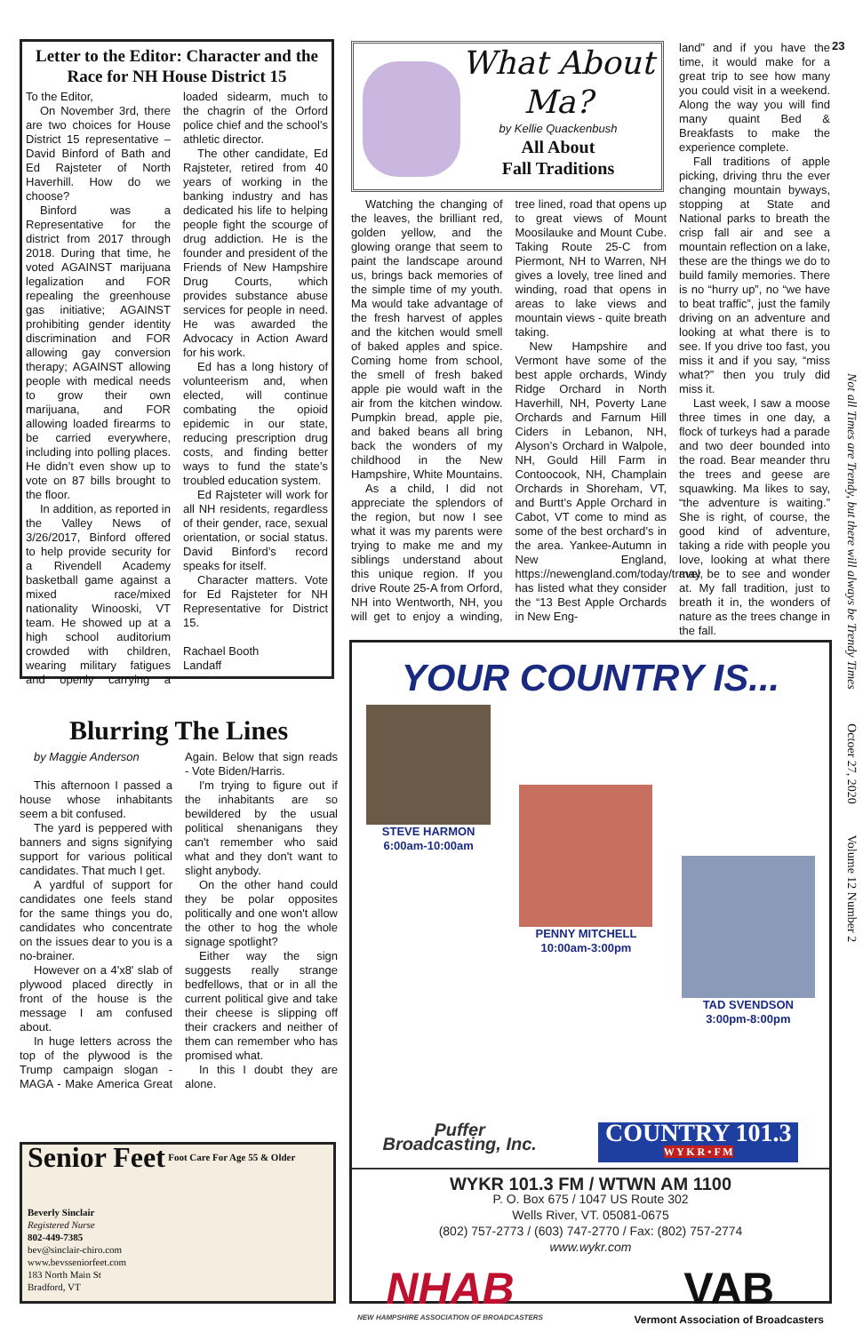Letter to the Editor: Character and the Race for NH House District 15
To the Editor,
On November 3rd, there are two choices for House District 15 representative – David Binford of Bath and Ed Rajsteter of North Haverhill. How do we choose?
Binford was a Representative for the district from 2017 through 2018. During that time, he voted AGAINST marijuana legalization and FOR repealing the greenhouse gas initiative; AGAINST prohibiting gender identity discrimination and FOR allowing gay conversion therapy; AGAINST allowing people with medical needs to grow their own marijuana, and FOR allowing loaded firearms to be carried everywhere, including into polling places. He didn’t even show up to vote on 87 bills brought to the floor.
In addition, as reported in the Valley News of 3/26/2017, Binford offered to help provide security for a Rivendell Academy basketball game against a mixed race/mixed nationality Winooski, VT team. He showed up at a high school auditorium crowded with children, wearing military fatigues and openly carrying a loaded sidearm, much to the chagrin of the Orford police chief and the school’s athletic director.
The other candidate, Ed Rajsteter, retired from 40 years of working in the banking industry and has dedicated his life to helping people fight the scourge of drug addiction. He is the founder and president of the Friends of New Hampshire Drug Courts, which provides substance abuse services for people in need. He was awarded the Advocacy in Action Award for his work.
Ed has a long history of volunteerism and, when elected, will continue combating the opioid epidemic in our state, reducing prescription drug costs, and finding better ways to fund the state’s troubled education system.
Ed Rajsteter will work for all NH residents, regardless of their gender, race, sexual orientation, or social status. David Binford’s record speaks for itself.
Character matters. Vote for Ed Rajsteter for NH Representative for District 15.
Rachael Booth
Landaff
What About Ma?
by Kellie Quackenbush
All About
Fall Traditions
Watching the changing of the leaves, the brilliant red, golden yellow, and the glowing orange that seem to paint the landscape around us, brings back memories of the simple time of my youth. Ma would take advantage of the fresh harvest of apples and the kitchen would smell of baked apples and spice. Coming home from school, the smell of fresh baked apple pie would waft in the air from the kitchen window. Pumpkin bread, apple pie, and baked beans all bring back the wonders of my childhood in the New Hampshire, White Mountains.
As a child, I did not appreciate the splendors of the region, but now I see what it was my parents were trying to make me and my siblings understand about this unique region. If you drive Route 25-A from Orford, NH into Wentworth, NH, you will get to enjoy a winding, tree lined, road that opens up to great views of Mount Moosilauke and Mount Cube. Taking Route 25-C from Piermont, NH to Warren, NH gives a lovely, tree lined and winding, road that opens in areas to lake views and mountain views - quite breath taking.
New Hampshire and Vermont have some of the best apple orchards, Windy Ridge Orchard in North Haverhill, NH, Poverty Lane Orchards and Farnum Hill Ciders in Lebanon, NH, Alyson’s Orchard in Walpole, NH, Gould Hill Farm in Contoocook, NH, Champlain Orchards in Shoreham, VT, and Burtt’s Apple Orchard in Cabot, VT come to mind as some of the best orchard’s in the area. Yankee-Autumn in New England, https://newengland.com/today/travel, has listed what they consider the “13 Best Apple Orchards in New Eng-
land” and if you have the time, it would make for a great trip to see how many you could visit in a weekend. Along the way you will find many quaint Bed & Breakfasts to make the experience complete.
Fall traditions of apple picking, driving thru the ever changing mountain byways, stopping at State and National parks to breath the crisp fall air and see a mountain reflection on a lake, these are the things we do to build family memories. There is no “hurry up”, no “we have to beat traffic”, just the family driving on an adventure and looking at what there is to see. If you drive too fast, you miss it and if you say, “miss what?” then you truly did miss it.
Last week, I saw a moose three times in one day, a flock of turkeys had a parade and two deer bounded into the road. Bear meander thru the trees and geese are squawking. Ma likes to say, “the adventure is waiting.” She is right, of course, the good kind of adventure, taking a ride with people you love, looking at what there may be to see and wonder at. My fall tradition, just to breath it in, the wonders of nature as the trees change in the fall.
23
Not all Times are Trendy, but there will always be Trendy Times Octoer 27, 2020 Volume 12 Number 2
Blurring The Lines
by Maggie Anderson
This afternoon I passed a house whose inhabitants seem a bit confused.
The yard is peppered with banners and signs signifying support for various political candidates. That much I get.
A yardful of support for candidates one feels stand for the same things you do, candidates who concentrate on the issues dear to you is a no-brainer.
However on a 4'x8' slab of plywood placed directly in front of the house is the message I am confused about.
In huge letters across the top of the plywood is the Trump campaign slogan - MAGA - Make America Great Again. Below that sign reads - Vote Biden/Harris.
I'm trying to figure out if the inhabitants are so bewildered by the usual political shenanigans they can't remember who said what and they don't want to slight anybody.
On the other hand could they be polar opposites politically and one won't allow the other to hog the whole signage spotlight?
Either way the sign suggests really strange bedfellows, that or in all the current political give and take their cheese is slipping off their crackers and neither of them can remember who has promised what.
In this I doubt they are alone.
Senior Feet Foot Care For Age 55 & Older
Beverly Sinclair
Registered Nurse
802-449-7385
bev@sinclair-chiro.com
www.bevsseniorfeet.com
183 North Main St
Bradford, VT
YOUR COUNTRY IS...
STEVE HARMON
6:00am-10:00am
PENNY MITCHELL
10:00am-3:00pm
TAD SVENDSON
3:00pm-8:00pm
Puffer
Broadcasting, Inc. COUNTRY 101.3
W Y K R • F M
WYKR 101.3 FM / WTWN AM 1100
P. O. Box 675 / 1047 US Route 302
Wells River, VT. 05081-0675
(802) 757-2773 / (603) 747-2770 / Fax: (802) 757-2774
www.wykr.com
NHAB
NEW HAMPSHIRE ASSOCIATION OF BROADCASTERS
VAB
Vermont Association of Broadcasters